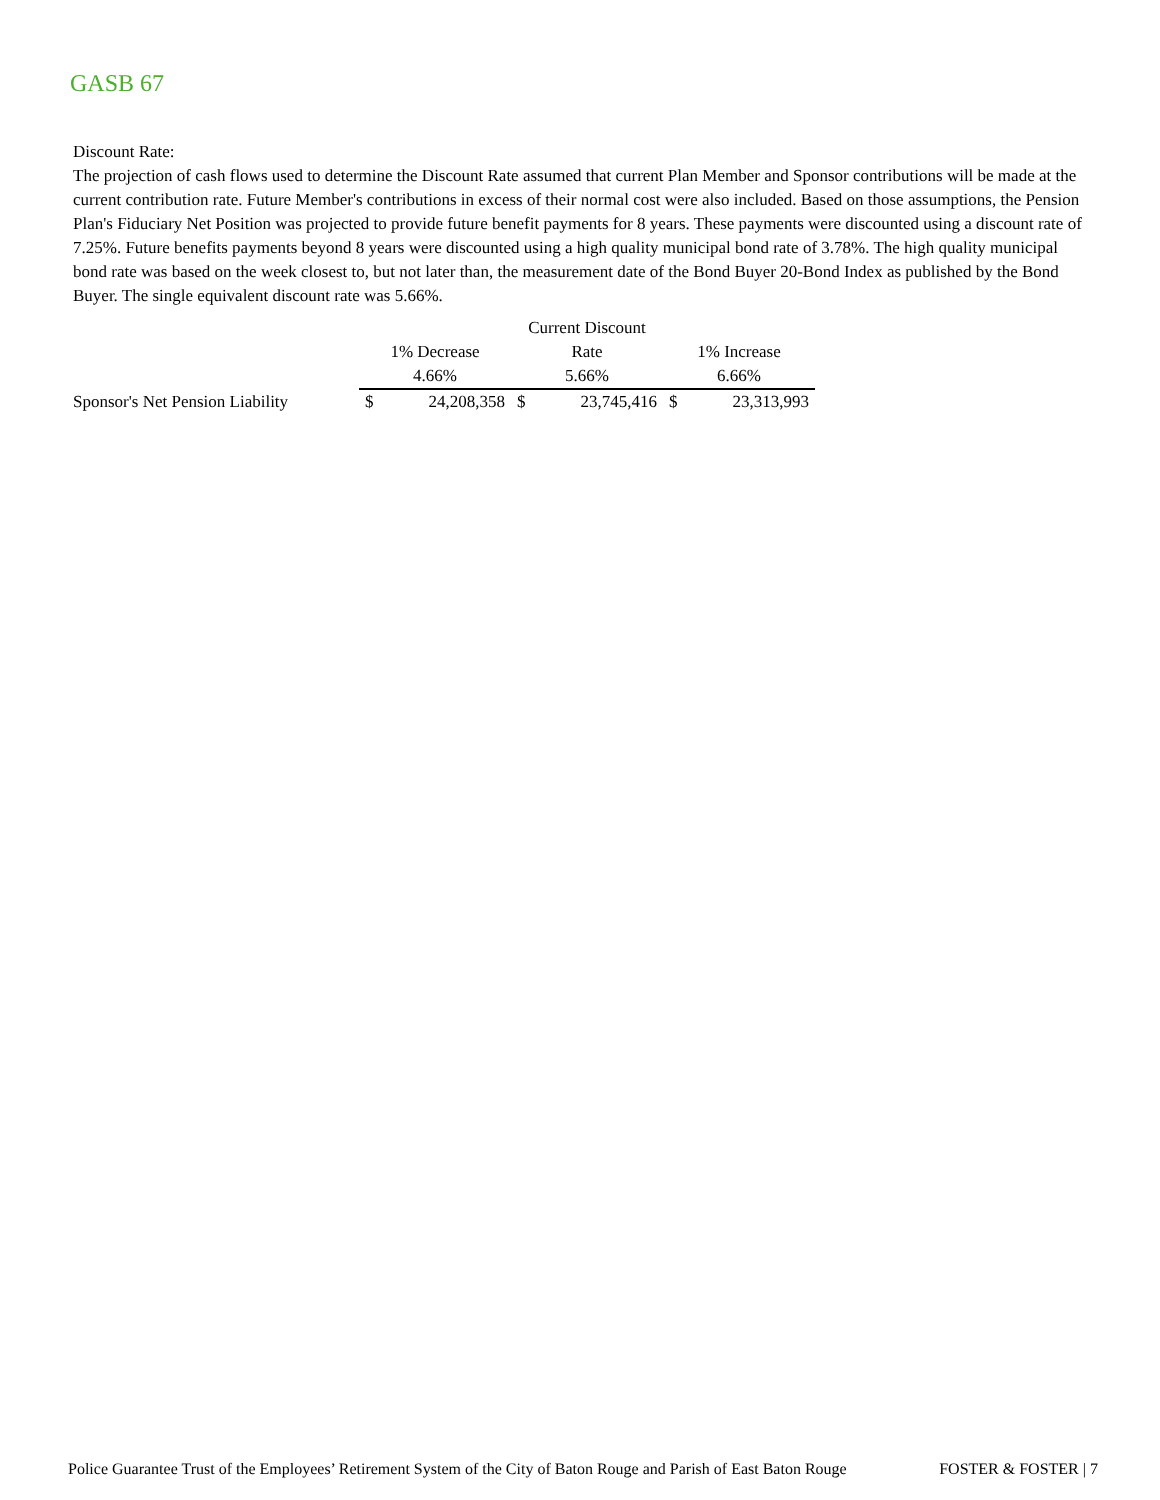GASB 67
Discount Rate:
The projection of cash flows used to determine the Discount Rate assumed that current Plan Member and Sponsor contributions will be made at the current contribution rate. Future Member's contributions in excess of their normal cost were also included. Based on those assumptions, the Pension Plan's Fiduciary Net Position was projected to provide future benefit payments for 8 years. These payments were discounted using a discount rate of 7.25%. Future benefits payments beyond 8 years were discounted using a high quality municipal bond rate of 3.78%. The high quality municipal bond rate was based on the week closest to, but not later than, the measurement date of the Bond Buyer 20-Bond Index as published by the Bond Buyer. The single equivalent discount rate was 5.66%.
| | | | Current Discount | | | |
| | 1% Decrease | | Rate | | 1% Increase | |
| | 4.66% | | 5.66% | | 6.66% | |
| Sponsor's Net Pension Liability | $ | 24,208,358 | $ | 23,745,416 | $ | 23,313,993 |
Police Guarantee Trust of the Employees’ Retirement System of the City of Baton Rouge and Parish of East Baton Rouge FOSTER & FOSTER | 7